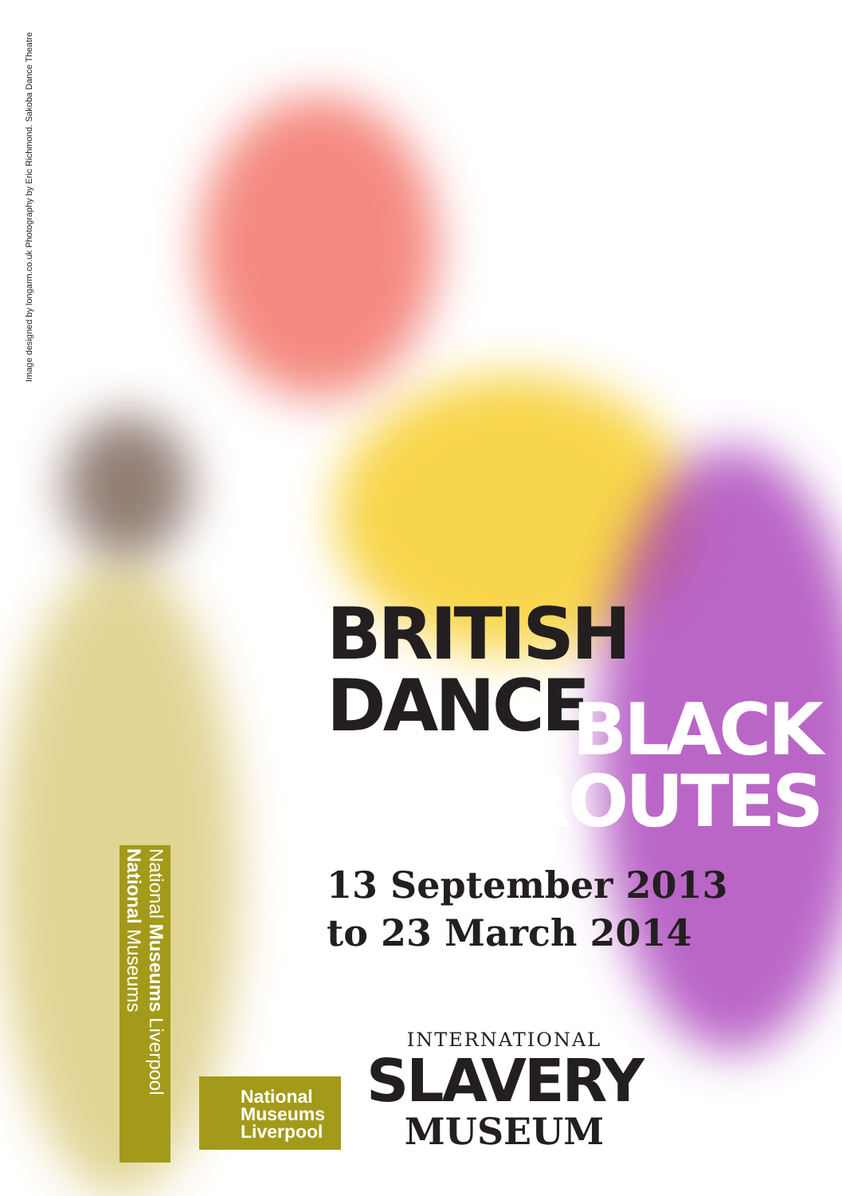Image designed by longarm.co.uk Photography by Eric Richmond. Sakoba Dance Theatre
BRITISH
DANCE
BLACK
ROUTES
13 September 2013
to 23 March 2014
National Museums Liverpool National Museums
National
Museums
Liverpool
INTERNATIONAL
SLAVERY
MUSEUM